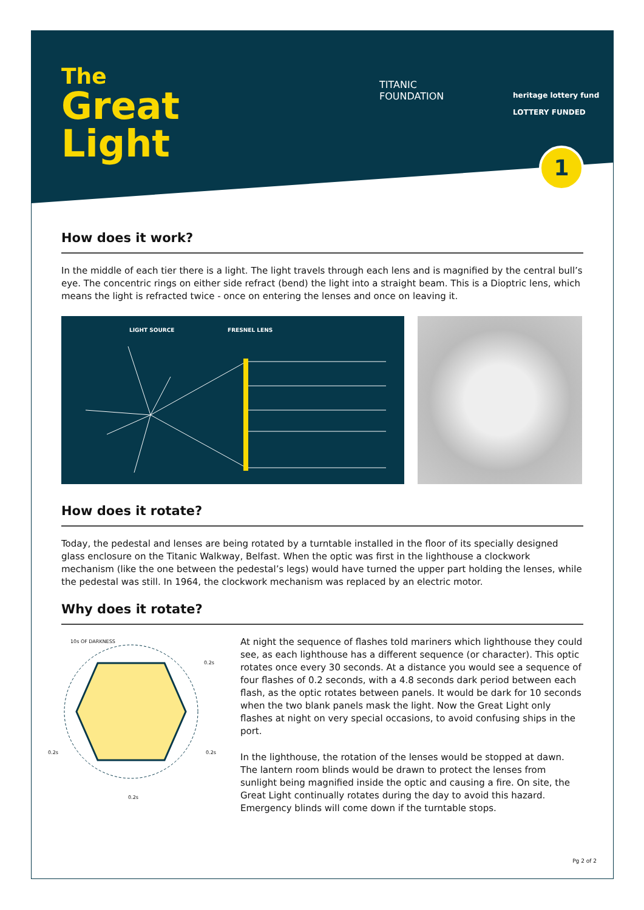The
Great
Light
TITANIC
FOUNDATION
heritage lottery fund
LOTTERY FUNDED
1
How does it work?
In the middle of each tier there is a light. The light travels through each lens and is magnified by the central bull’s eye. The concentric rings on either side refract (bend) the light into a straight beam. This is a Dioptric lens, which means the light is refracted twice - once on entering the lenses and once on leaving it.
LIGHT SOURCE FRESNEL LENS
How does it rotate?
Today, the pedestal and lenses are being rotated by a turntable installed in the floor of its specially designed glass enclosure on the Titanic Walkway, Belfast. When the optic was first in the lighthouse a clockwork mechanism (like the one between the pedestal’s legs) would have turned the upper part holding the lenses, while the pedestal was still. In 1964, the clockwork mechanism was replaced by an electric motor.
Why does it rotate?
10s OF DARKNESS
0.2s
0.2s 0.2s
0.2s
At night the sequence of flashes told mariners which lighthouse they could see, as each lighthouse has a different sequence (or character). This optic rotates once every 30 seconds. At a distance you would see a sequence of four flashes of 0.2 seconds, with a 4.8 seconds dark period between each flash, as the optic rotates between panels. It would be dark for 10 seconds when the two blank panels mask the light. Now the Great Light only flashes at night on very special occasions, to avoid confusing ships in the port.
In the lighthouse, the rotation of the lenses would be stopped at dawn. The lantern room blinds would be drawn to protect the lenses from sunlight being magnified inside the optic and causing a fire. On site, the Great Light continually rotates during the day to avoid this hazard. Emergency blinds will come down if the turntable stops.
Pg 2 of 2